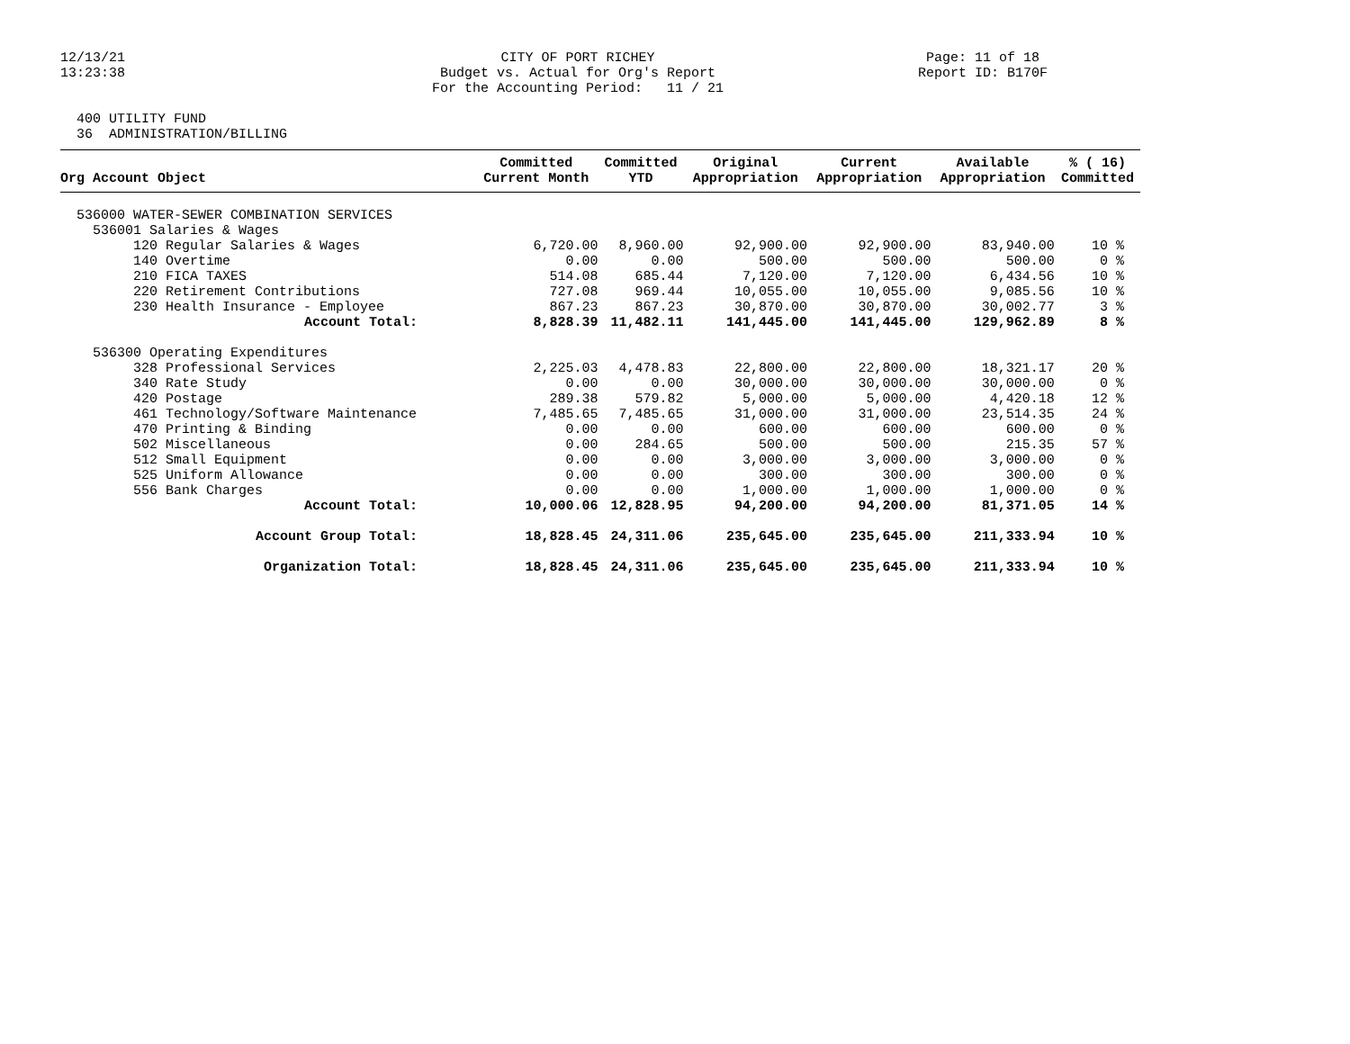12/13/21 13:23:38
CITY OF PORT RICHEY Budget vs. Actual for Org's Report For the Accounting Period: 11 / 21
Page: 11 of 18 Report ID: B170F
400 UTILITY FUND 36 ADMINISTRATION/BILLING
| Org Account Object | Committed Current Month | Committed YTD | Original Appropriation | Current Appropriation | Available Appropriation | % ( 16) Committed |
| --- | --- | --- | --- | --- | --- | --- |
| 536000 WATER-SEWER COMBINATION SERVICES | | | | | | |
| 536001 Salaries & Wages | | | | | | |
| 120 Regular Salaries & Wages | 6,720.00 | 8,960.00 | 92,900.00 | 92,900.00 | 83,940.00 | 10 % |
| 140 Overtime | 0.00 | 0.00 | 500.00 | 500.00 | 500.00 | 0 % |
| 210 FICA TAXES | 514.08 | 685.44 | 7,120.00 | 7,120.00 | 6,434.56 | 10 % |
| 220 Retirement Contributions | 727.08 | 969.44 | 10,055.00 | 10,055.00 | 9,085.56 | 10 % |
| 230 Health Insurance - Employee | 867.23 | 867.23 | 30,870.00 | 30,870.00 | 30,002.77 | 3 % |
| Account Total: | 8,828.39 | 11,482.11 | 141,445.00 | 141,445.00 | 129,962.89 | 8 % |
| 536300 Operating Expenditures | | | | | | |
| 328 Professional Services | 2,225.03 | 4,478.83 | 22,800.00 | 22,800.00 | 18,321.17 | 20 % |
| 340 Rate Study | 0.00 | 0.00 | 30,000.00 | 30,000.00 | 30,000.00 | 0 % |
| 420 Postage | 289.38 | 579.82 | 5,000.00 | 5,000.00 | 4,420.18 | 12 % |
| 461 Technology/Software Maintenance | 7,485.65 | 7,485.65 | 31,000.00 | 31,000.00 | 23,514.35 | 24 % |
| 470 Printing & Binding | 0.00 | 0.00 | 600.00 | 600.00 | 600.00 | 0 % |
| 502 Miscellaneous | 0.00 | 284.65 | 500.00 | 500.00 | 215.35 | 57 % |
| 512 Small Equipment | 0.00 | 0.00 | 3,000.00 | 3,000.00 | 3,000.00 | 0 % |
| 525 Uniform Allowance | 0.00 | 0.00 | 300.00 | 300.00 | 300.00 | 0 % |
| 556 Bank Charges | 0.00 | 0.00 | 1,000.00 | 1,000.00 | 1,000.00 | 0 % |
| Account Total: | 10,000.06 | 12,828.95 | 94,200.00 | 94,200.00 | 81,371.05 | 14 % |
| Account Group Total: | 18,828.45 | 24,311.06 | 235,645.00 | 235,645.00 | 211,333.94 | 10 % |
| Organization Total: | 18,828.45 | 24,311.06 | 235,645.00 | 235,645.00 | 211,333.94 | 10 % |